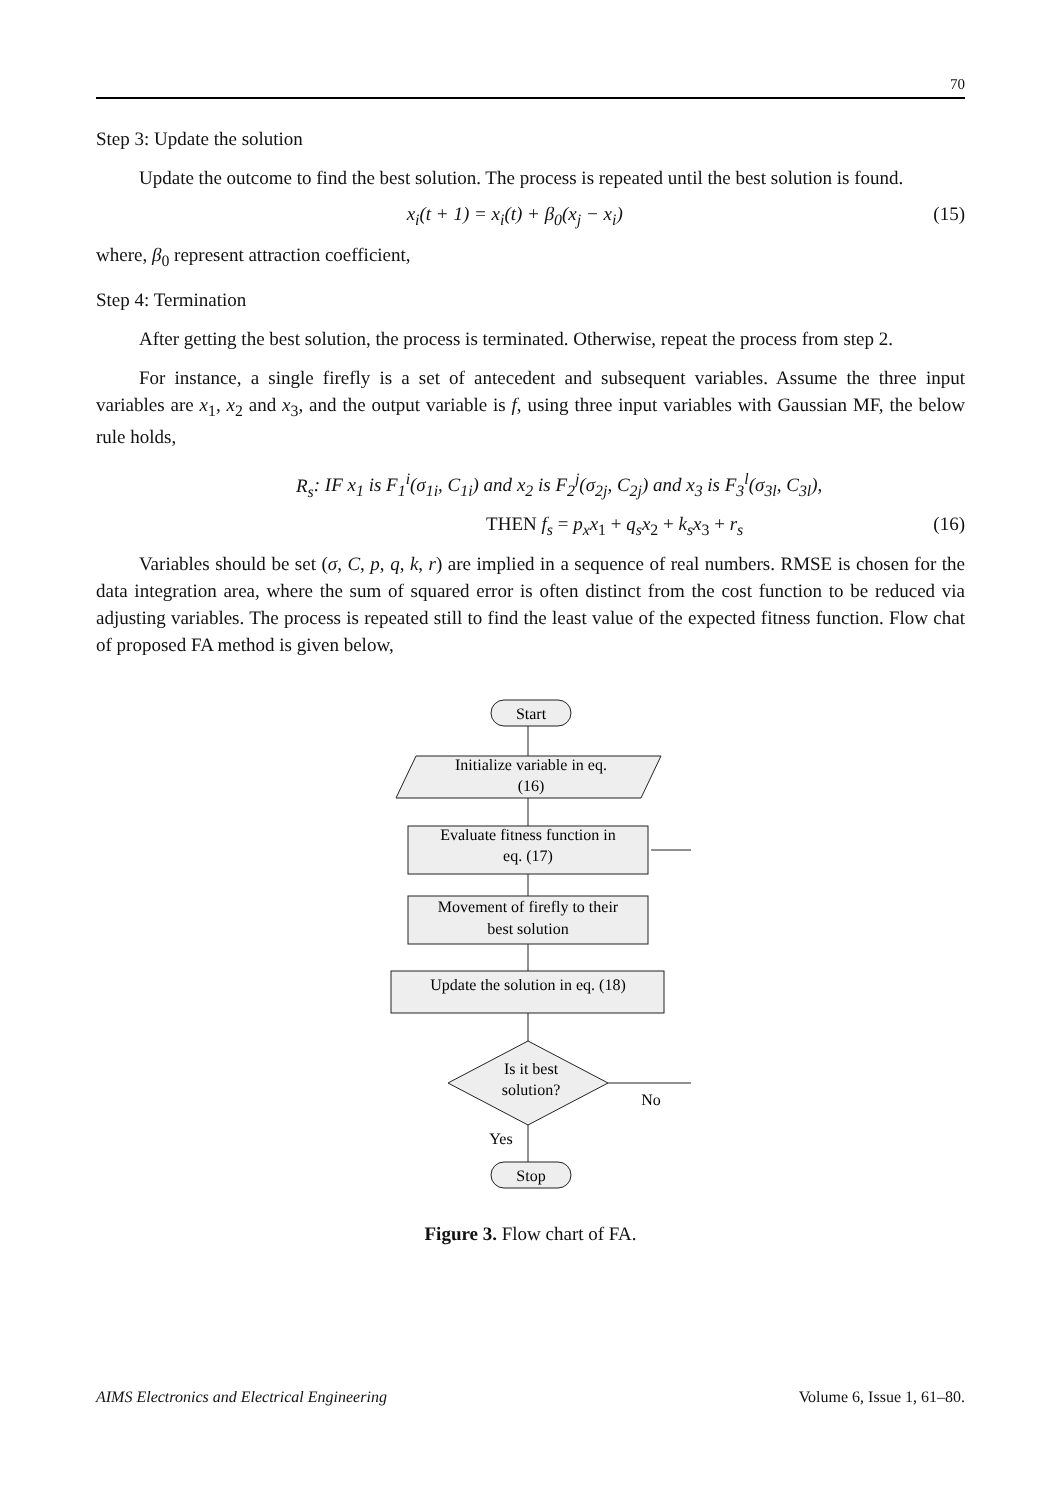70
Step 3: Update the solution
Update the outcome to find the best solution. The process is repeated until the best solution is found.
x<sub>i</sub>(t + 1) = x<sub>i</sub>(t) + β<sub>0</sub>(x<sub>j</sub> − x<sub>i</sub>) (15)
where, β<sub>0</sub> represent attraction coefficient,
Step 4: Termination
After getting the best solution, the process is terminated. Otherwise, repeat the process from step 2.
For instance, a single firefly is a set of antecedent and subsequent variables. Assume the three input variables are x<sub>1</sub>, x<sub>2</sub> and x<sub>3</sub>, and the output variable is f, using three input variables with Gaussian MF, the below rule holds,
R<sub>s</sub>: IF x<sub>1</sub> is F<sub>1</sub><sup>i</sup>(σ<sub>1i</sub>, C<sub>1i</sub>) and x<sub>2</sub> is F<sub>2</sub><sup>j</sup>(σ<sub>2j</sub>, C<sub>2j</sub>) and x<sub>3</sub> is F<sub>3</sub><sup>l</sup>(σ<sub>3l</sub>, C<sub>3l</sub>),
THEN f<sub>s</sub> = p<sub>x</sub>x<sub>1</sub> + q<sub>s</sub>x<sub>2</sub> + k<sub>s</sub>x<sub>3</sub> + r<sub>s</sub> (16)
Variables should be set (σ, C, p, q, k, r) are implied in a sequence of real numbers. RMSE is chosen for the data integration area, where the sum of squared error is often distinct from the cost function to be reduced via adjusting variables. The process is repeated still to find the least value of the expected fitness function. Flow chat of proposed FA method is given below,
Start
Initialize variable in eq.
(16)
Evaluate fitness function in
eq. (17)
Movement of firefly to their
best solution
Update the solution in eq. (18)
Is it best
solution?
No
Yes
Stop
Figure 3. Flow chart of FA.
AIMS Electronics and Electrical Engineering Volume 6, Issue 1, 61–80.